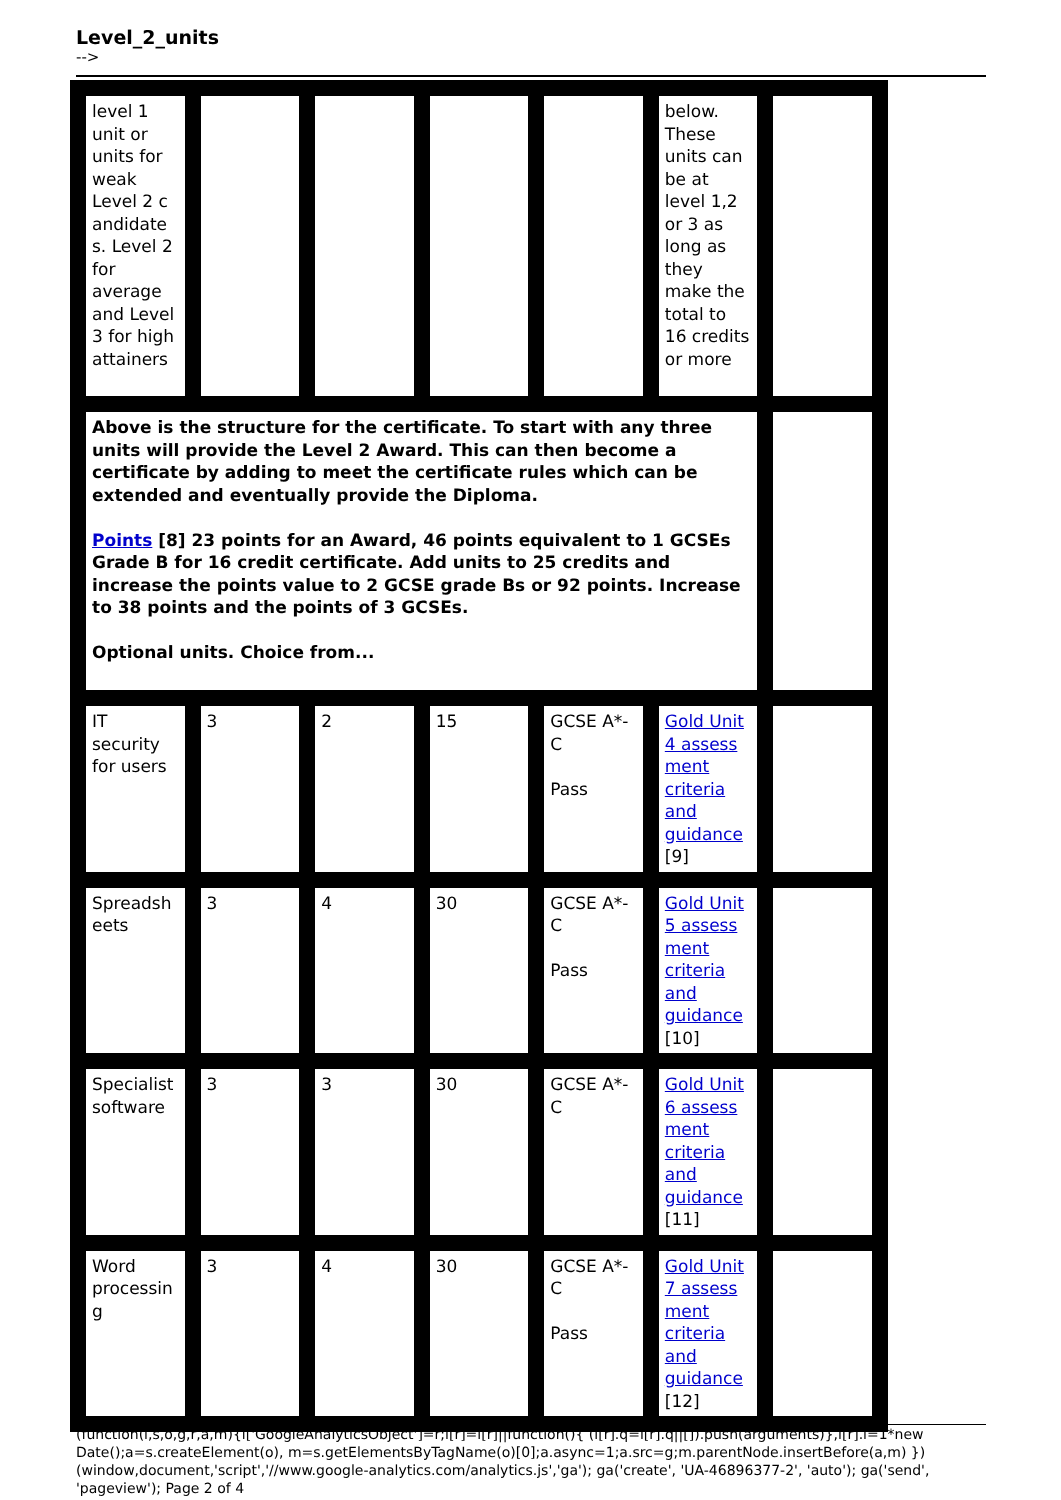Level_2_units
-->
| level 1 unit or units for weak Level 2 c andidate s. Level 2 for average and Level 3 for high attainers | | | | | below. These units can be at level 1,2 or 3 as long as they make the total to 16 credits or more | |
| Above is the structure for the certificate. To start with any three units will provide the Level 2 Award. This can then become a certificate by adding to meet the certificate rules which can be extended and eventually provide the Diploma. Points [8] 23 points for an Award, 46 points equivalent to 1 GCSEs Grade B for 16 credit certificate. Add units to 25 credits and increase the points value to 2 GCSE grade Bs or 92 points. Increase to 38 points and the points of 3 GCSEs. Optional units. Choice from... | | | | | | |
| IT security for users | 3 | 2 | 15 | GCSE A*-C Pass | Gold Unit 4 assess ment criteria and guidance [9] | |
| Spreadsh eets | 3 | 4 | 30 | GCSE A*-C Pass | Gold Unit 5 assess ment criteria and guidance [10] | |
| Specialist software | 3 | 3 | 30 | GCSE A*-C | Gold Unit 6 assess ment criteria and guidance [11] | |
| Word processin g | 3 | 4 | 30 | GCSE A*-C Pass | Gold Unit 7 assess ment criteria and guidance [12] | |
(function(i,s,o,g,r,a,m){i['GoogleAnalyticsObject']=r;i[r]=i[r]||function(){ (i[r].q=i[r].q||[]).push(arguments)},i[r].l=1*new Date();a=s.createElement(o), m=s.getElementsByTagName(o)[0];a.async=1;a.src=g;m.parentNode.insertBefore(a,m) })(window,document,'script','//www.google-analytics.com/analytics.js','ga'); ga('create', 'UA-46896377-2', 'auto'); ga('send', 'pageview'); Page 2 of 4